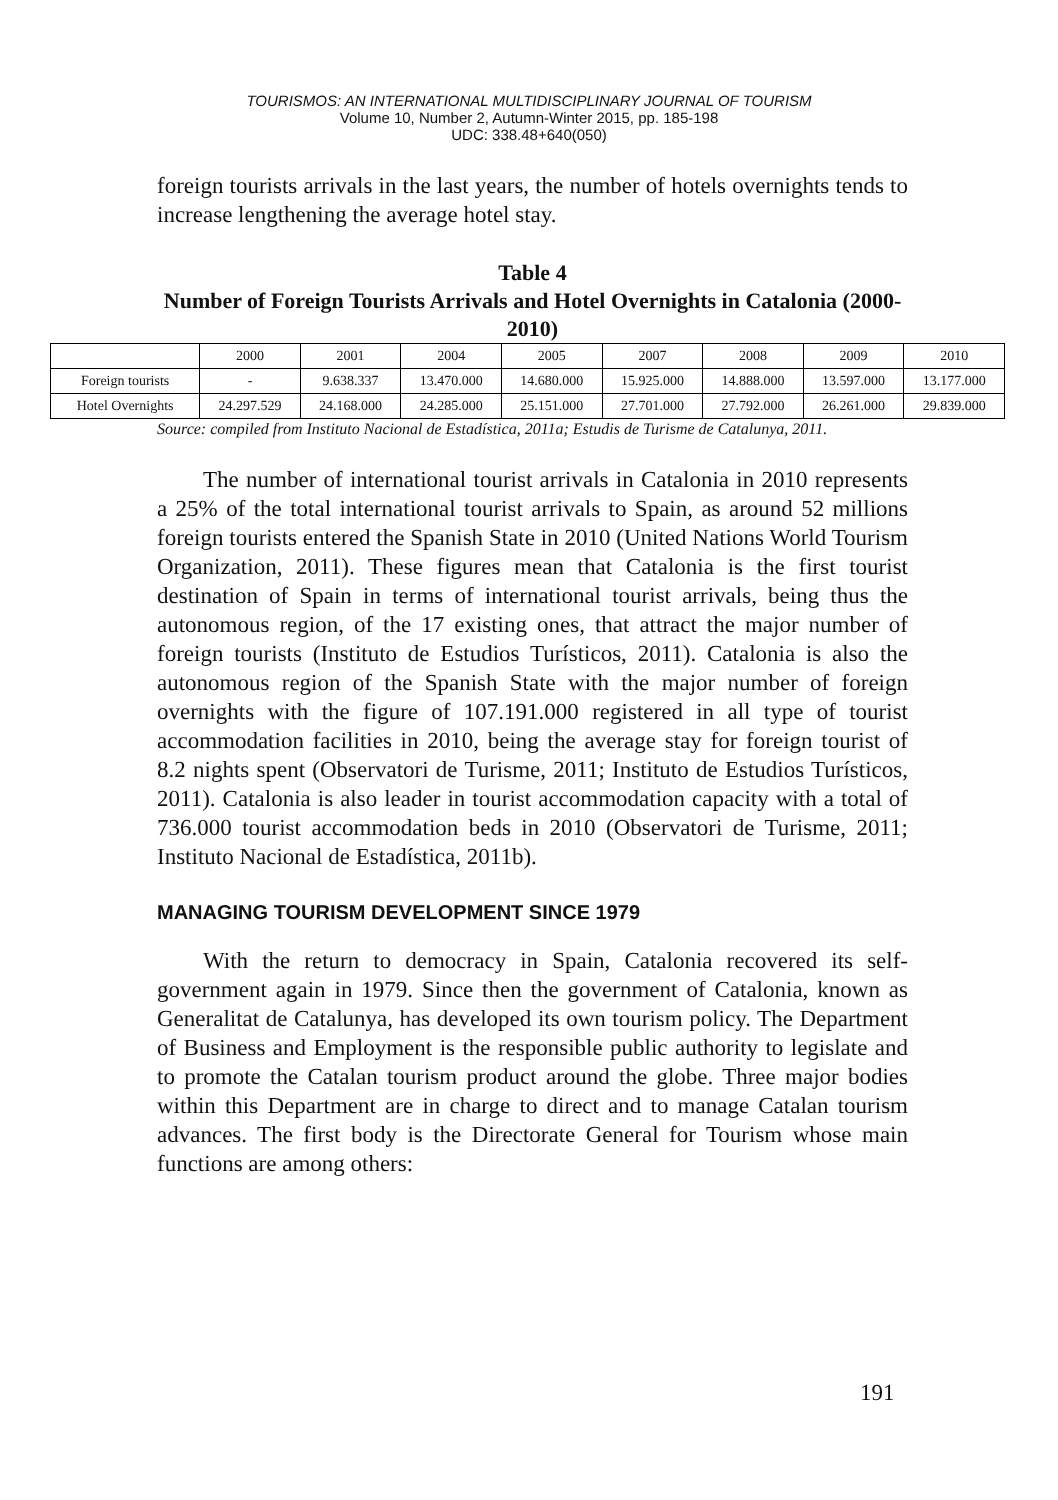TOURISMOS: AN INTERNATIONAL MULTIDISCIPLINARY JOURNAL OF TOURISM
Volume 10, Number 2, Autumn-Winter 2015, pp. 185-198
UDC: 338.48+640(050)
foreign tourists arrivals in the last years, the number of hotels overnights tends to increase lengthening the average hotel stay.
Table 4
Number of Foreign Tourists Arrivals and Hotel Overnights in Catalonia (2000-2010)
| | 2000 | 2001 | 2004 | 2005 | 2007 | 2008 | 2009 | 2010 |
| --- | --- | --- | --- | --- | --- | --- | --- | --- |
| Foreign tourists | - | 9.638.337 | 13.470.000 | 14.680.000 | 15.925.000 | 14.888.000 | 13.597.000 | 13.177.000 |
| Hotel Overnights | 24.297.529 | 24.168.000 | 24.285.000 | 25.151.000 | 27.701.000 | 27.792.000 | 26.261.000 | 29.839.000 |
Source: compiled from Instituto Nacional de Estadística, 2011a; Estudis de Turisme de Catalunya, 2011.
The number of international tourist arrivals in Catalonia in 2010 represents a 25% of the total international tourist arrivals to Spain, as around 52 millions foreign tourists entered the Spanish State in 2010 (United Nations World Tourism Organization, 2011). These figures mean that Catalonia is the first tourist destination of Spain in terms of international tourist arrivals, being thus the autonomous region, of the 17 existing ones, that attract the major number of foreign tourists (Instituto de Estudios Turísticos, 2011). Catalonia is also the autonomous region of the Spanish State with the major number of foreign overnights with the figure of 107.191.000 registered in all type of tourist accommodation facilities in 2010, being the average stay for foreign tourist of 8.2 nights spent (Observatori de Turisme, 2011; Instituto de Estudios Turísticos, 2011). Catalonia is also leader in tourist accommodation capacity with a total of 736.000 tourist accommodation beds in 2010 (Observatori de Turisme, 2011; Instituto Nacional de Estadística, 2011b).
MANAGING TOURISM DEVELOPMENT SINCE 1979
With the return to democracy in Spain, Catalonia recovered its self-government again in 1979. Since then the government of Catalonia, known as Generalitat de Catalunya, has developed its own tourism policy. The Department of Business and Employment is the responsible public authority to legislate and to promote the Catalan tourism product around the globe. Three major bodies within this Department are in charge to direct and to manage Catalan tourism advances. The first body is the Directorate General for Tourism whose main functions are among others:
191